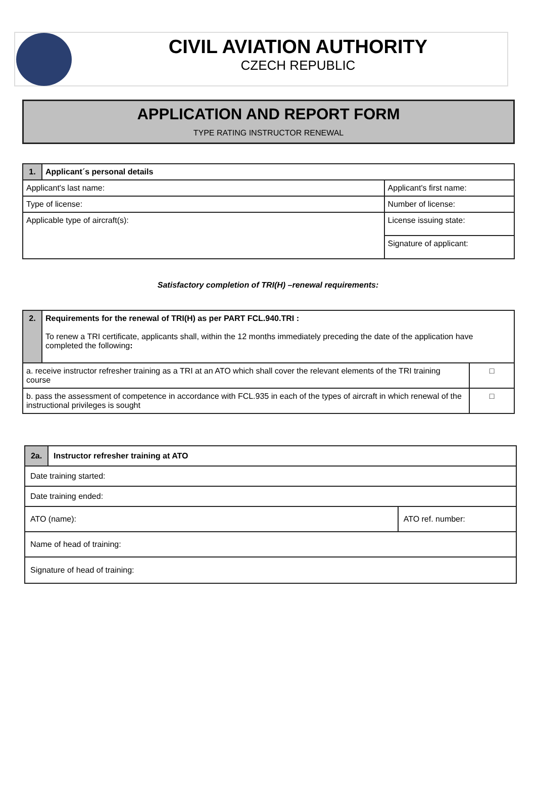CIVIL AVIATION AUTHORITY
CZECH REPUBLIC
APPLICATION AND REPORT FORM
TYPE RATING INSTRUCTOR RENEWAL
| 1. | Applicant´s personal details | |
| Applicant's last name: | | Applicant's first name: |
| Type of license: | | Number of license: |
| Applicable type of aircraft(s): | | License issuing state: |
| | | Signature of applicant: |
Satisfactory completion of TRI(H) –renewal requirements:
| 2. | Requirements for the renewal of TRI(H) as per PART FCL.940.TRI : To renew a TRI certificate, applicants shall, within the 12 months immediately preceding the date of the application have completed the following : | |
| a. receive instructor refresher training as a TRI at an ATO which shall cover the relevant elements of the TRI training course | | □ |
| b. pass the assessment of competence in accordance with FCL.935 in each of the types of aircraft in which renewal of the instructional privileges is sought | | □ |
| 2a. | Instructor refresher training at ATO | |
| Date training started: | | |
| Date training ended: | | |
| ATO (name): | | ATO ref. number: |
| Name of head of training: | | |
| Signature of head of training: | | |